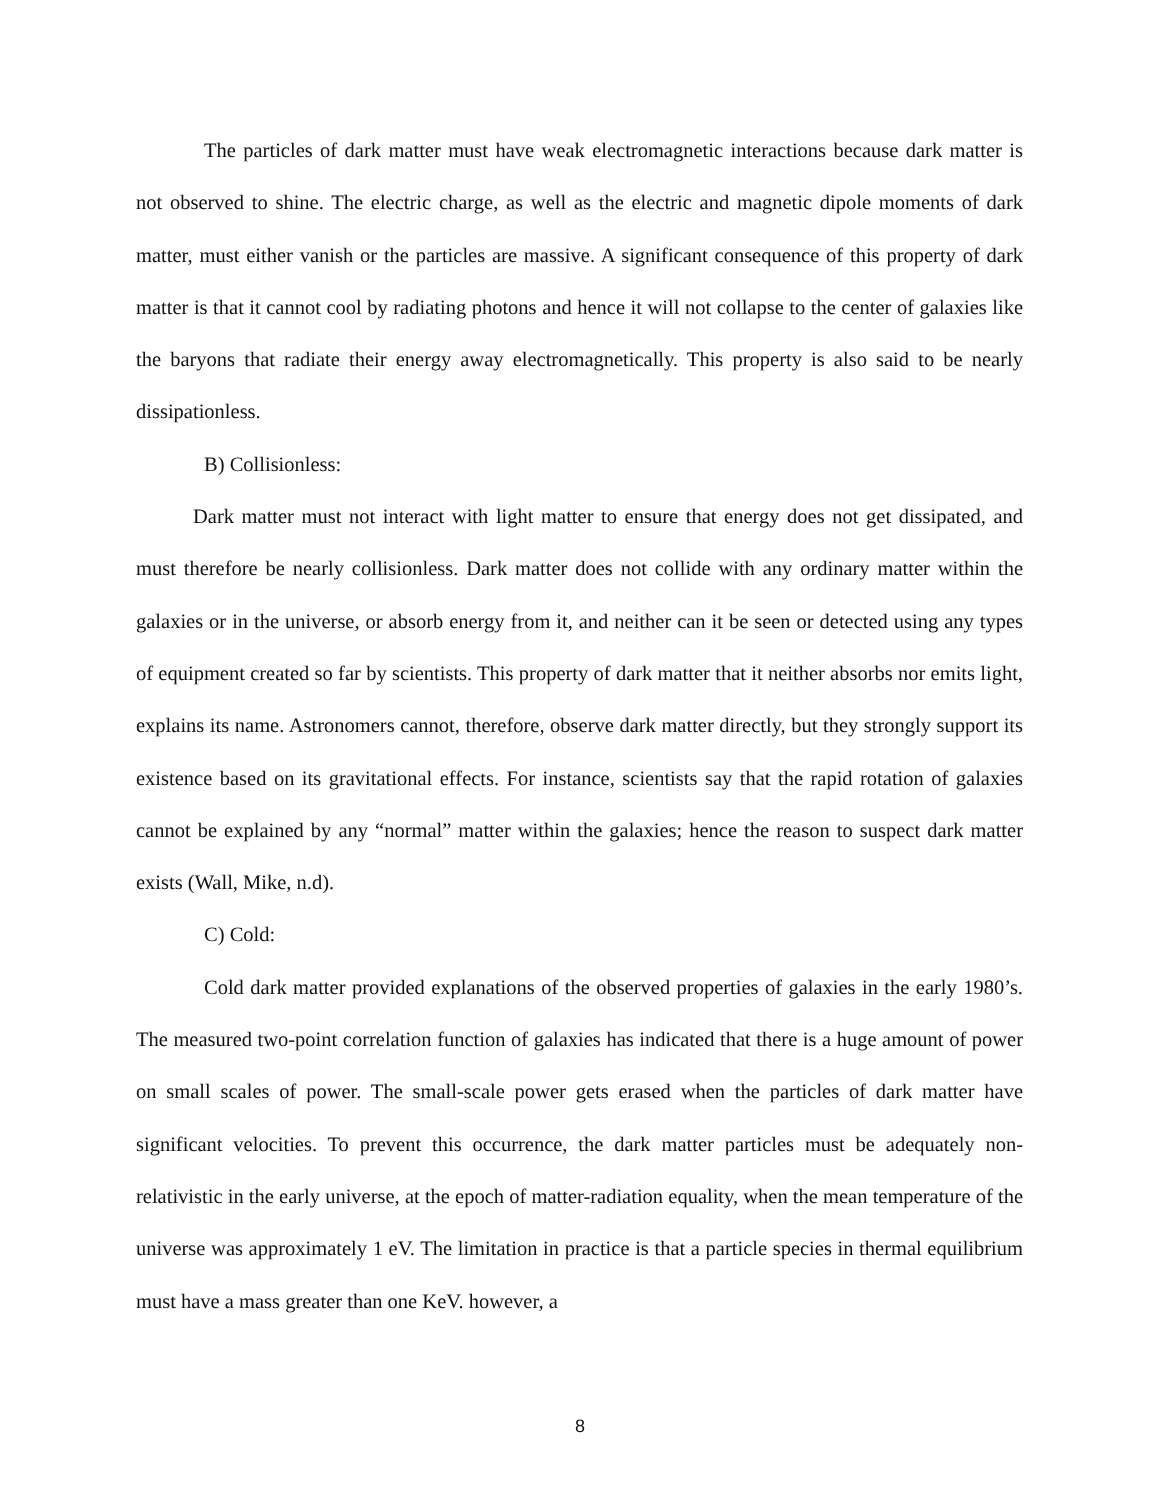The particles of dark matter must have weak electromagnetic interactions because dark matter is not observed to shine. The electric charge, as well as the electric and magnetic dipole moments of dark matter, must either vanish or the particles are massive. A significant consequence of this property of dark matter is that it cannot cool by radiating photons and hence it will not collapse to the center of galaxies like the baryons that radiate their energy away electromagnetically. This property is also said to be nearly dissipationless.
B) Collisionless:
Dark matter must not interact with light matter to ensure that energy does not get dissipated, and must therefore be nearly collisionless. Dark matter does not collide with any ordinary matter within the galaxies or in the universe, or absorb energy from it, and neither can it be seen or detected using any types of equipment created so far by scientists. This property of dark matter that it neither absorbs nor emits light, explains its name. Astronomers cannot, therefore, observe dark matter directly, but they strongly support its existence based on its gravitational effects. For instance, scientists say that the rapid rotation of galaxies cannot be explained by any “normal” matter within the galaxies; hence the reason to suspect dark matter exists (Wall, Mike, n.d).
C) Cold:
Cold dark matter provided explanations of the observed properties of galaxies in the early 1980’s. The measured two-point correlation function of galaxies has indicated that there is a huge amount of power on small scales of power. The small-scale power gets erased when the particles of dark matter have significant velocities. To prevent this occurrence, the dark matter particles must be adequately non-relativistic in the early universe, at the epoch of matter-radiation equality, when the mean temperature of the universe was approximately 1 eV. The limitation in practice is that a particle species in thermal equilibrium must have a mass greater than one KeV. however, a
8